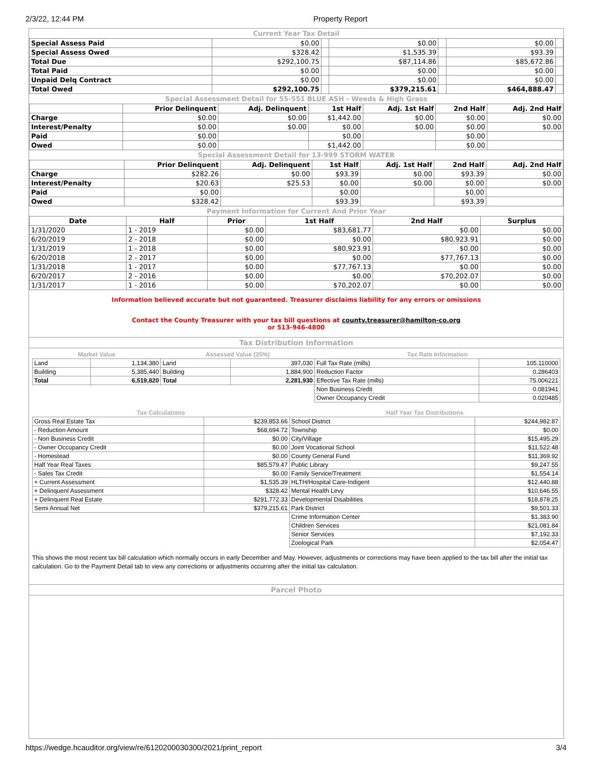2/3/22, 12:44 PM Property Report
Current Year Tax Detail
| Special Assess Paid | $0.00 | | $0.00 | | $0.00 | |
| Special Assess Owed | $328.42 | | $1,535.39 | | $93.39 | |
| Total Due | $292,100.75 | | $87,114.86 | | $85,672.86 | |
| Total Paid | $0.00 | | $0.00 | | $0.00 | |
| Unpaid Delq Contract | $0.00 | | $0.00 | | $0.00 | |
| Total Owed | $292,100.75 | | $379,215.61 | | $464,888.47 | |
Special Assessment Detail for 55-551 BLUE ASH - Weeds & High Grass
| | Prior Delinquent | Adj. Delinquent | 1st Half | Adj. 1st Half | 2nd Half | Adj. 2nd Half |
| --- | --- | --- | --- | --- | --- | --- |
| Charge | $0.00 | $0.00 | $1,442.00 | $0.00 | $0.00 | $0.00 |
| Interest/Penalty | $0.00 | $0.00 | $0.00 | $0.00 | $0.00 | $0.00 |
| Paid | $0.00 | | $0.00 | | $0.00 | |
| Owed | $0.00 | | $1,442.00 | | $0.00 | |
Special Assessment Detail for 13-999 STORM WATER
| | Prior Delinquent | Adj. Delinquent | 1st Half | Adj. 1st Half | 2nd Half | Adj. 2nd Half |
| --- | --- | --- | --- | --- | --- | --- |
| Charge | $282.26 | $0.00 | $93.39 | $0.00 | $93.39 | $0.00 |
| Interest/Penalty | $20.63 | $25.53 | $0.00 | $0.00 | $0.00 | $0.00 |
| Paid | $0.00 | | $0.00 | | $0.00 | |
| Owed | $328.42 | | $93.39 | | $93.39 | |
Payment Information for Current And Prior Year
| Date | Half | Prior | 1st Half | 2nd Half | Surplus |
| --- | --- | --- | --- | --- | --- |
| 1/31/2020 | 1 - 2019 | $0.00 | $83,681.77 | $0.00 | $0.00 |
| 6/20/2019 | 2 - 2018 | $0.00 | $0.00 | $80,923.91 | $0.00 |
| 1/31/2019 | 1 - 2018 | $0.00 | $80,923.91 | $0.00 | $0.00 |
| 6/20/2018 | 2 - 2017 | $0.00 | $0.00 | $77,767.13 | $0.00 |
| 1/31/2018 | 1 - 2017 | $0.00 | $77,767.13 | $0.00 | $0.00 |
| 6/20/2017 | 2 - 2016 | $0.00 | $0.00 | $70,202.07 | $0.00 |
| 1/31/2017 | 1 - 2016 | $0.00 | $70,202.07 | $0.00 | $0.00 |
Information believed accurate but not guaranteed. Treasurer disclaims liability for any errors or omissions
Contact the County Treasurer with your tax bill questions at county.treasurer@hamilton-co.org
or 513-946-4800
Tax Distribution Information
| Market Value | | Assessed Value (35%) | | Tax Rate Information | |
| Land | 1,134,380 | Land | 397,030 | Full Tax Rate (mills) | 105.110000 |
| Building | 5,385,440 | Building | 1,884,900 | Reduction Factor | 0.286403 |
| Total | 6,519,820 | Total | 2,281,930 | Effective Tax Rate (mills) | 75.006221 |
| | | | | Non Business Credit | 0.081941 |
| | | | | Owner Occupancy Credit | 0.020485 |
| Tax Calculations | | Half Year Tax Distributions | |
| Gross Real Estate Tax | $239,853.66 | School District | $244,982.87 |
| - Reduction Amount | $68,694.72 | Township | $0.00 |
| - Non Business Credit | $0.00 | City/Village | $15,495.29 |
| - Owner Occupancy Credit | $0.00 | Joint Vocational School | $11,522.48 |
| - Homestead | $0.00 | County General Fund | $11,369.92 |
| Half Year Real Taxes | $85,579.47 | Public Library | $9,247.55 |
| - Sales Tax Credit | $0.00 | Family Service/Treatment | $1,554.14 |
| + Current Assessment | $1,535.39 | HLTH/Hospital Care-Indigent | $12,440.88 |
| + Delinquent Assessment | $328.42 | Mental Health Levy | $10,646.55 |
| + Delinquent Real Estate | $291,772.33 | Developmental Disabilities | $18,878.25 |
| Semi Annual Net | $379,215.61 | Park District | $9,501.33 |
| | | Crime Information Center | $1,383.90 |
| | | Children Services | $21,081.84 |
| | | Senior Services | $7,192.33 |
| | | Zoological Park | $2,054.47 |
This shows the most recent tax bill calculation which normally occurs in early December and May. However, adjustments or corrections may have been applied to the tax bill after the initial tax calculation. Go to the Payment Detail tab to view any corrections or adjustments occurring after the initial tax calculation.
Parcel Photo
https://wedge.hcauditor.org/view/re/6120200030300/2021/print_report 3/4